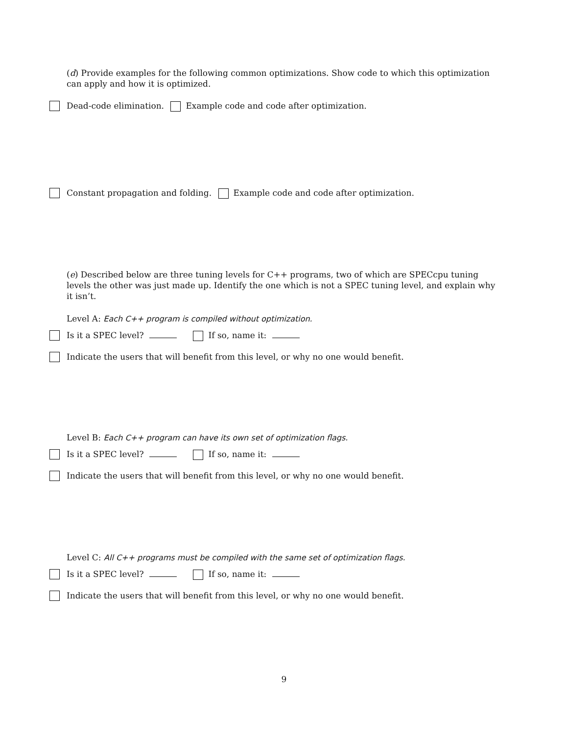(d) Provide examples for the following common optimizations. Show code to which this optimization can apply and how it is optimized.
Dead-code elimination. Example code and code after optimization.
Constant propagation and folding. Example code and code after optimization.
(e) Described below are three tuning levels for C++ programs, two of which are SPECcpu tuning levels the other was just made up. Identify the one which is not a SPEC tuning level, and explain why it isn’t.
Level A: Each C++ program is compiled without optimization.
Is it a SPEC level? If so, name it:
Indicate the users that will benefit from this level, or why no one would benefit.
Level B: Each C++ program can have its own set of optimization flags.
Is it a SPEC level? If so, name it:
Indicate the users that will benefit from this level, or why no one would benefit.
Level C: All C++ programs must be compiled with the same set of optimization flags.
Is it a SPEC level? If so, name it:
Indicate the users that will benefit from this level, or why no one would benefit.
9